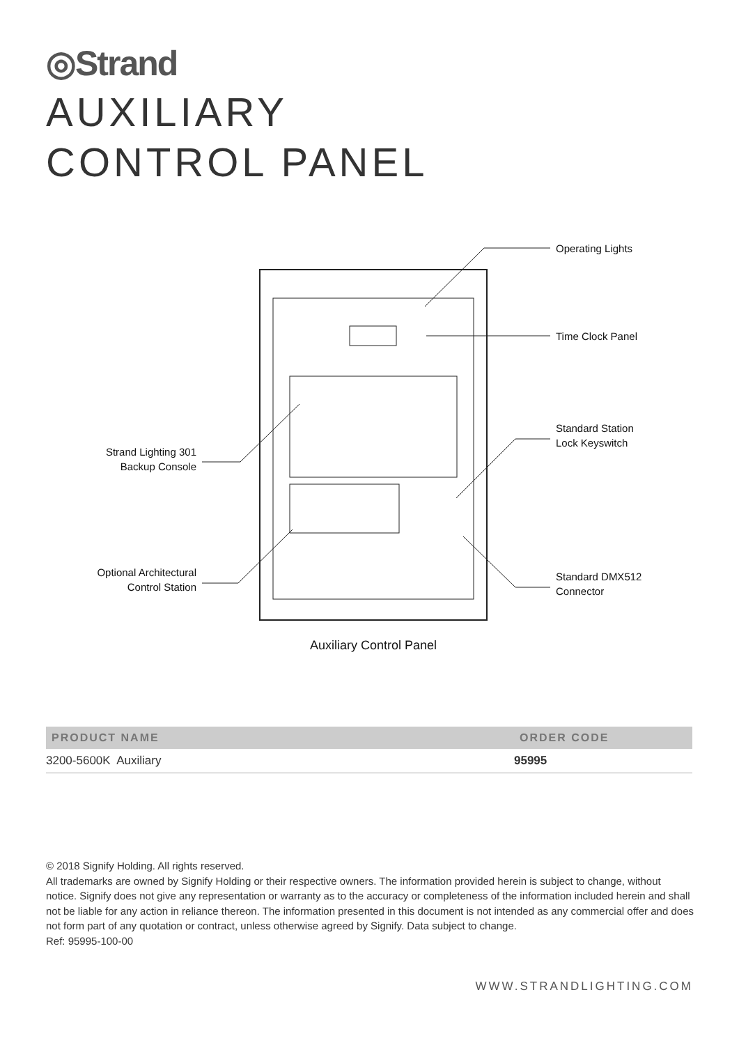◎Strand
AUXILIARY
CONTROL PANEL
Operating Lights
Time Clock Panel
Standard Station
Lock Keyswitch
Standard DMX512
Connector
Strand Lighting 301
Backup Console
Optional Architectural
Control Station
Auxiliary Control Panel
| PRODUCT NAME | ORDER CODE |
| --- | --- |
| 3200-5600K Auxiliary | 95995 |
© 2018 Signify Holding. All rights reserved.
All trademarks are owned by Signify Holding or their respective owners. The information provided herein is subject to change, without notice. Signify does not give any representation or warranty as to the accuracy or completeness of the information included herein and shall not be liable for any action in reliance thereon. The information presented in this document is not intended as any commercial offer and does not form part of any quotation or contract, unless otherwise agreed by Signify. Data subject to change.
Ref: 95995-100-00
WWW.STRANDLIGHTING.COM